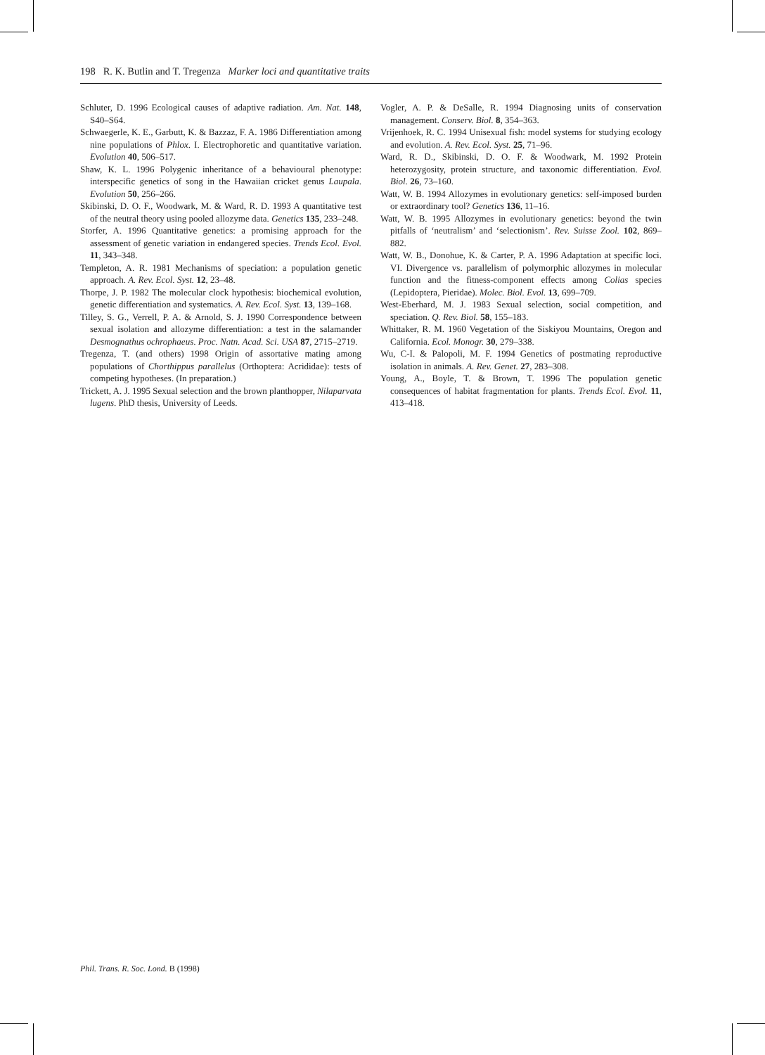198 R. K. Butlin and T. Tregenza Marker loci and quantitative traits
Schluter, D. 1996 Ecological causes of adaptive radiation. Am. Nat. 148, S40–S64.
Schwaegerle, K. E., Garbutt, K. & Bazzaz, F. A. 1986 Differentiation among nine populations of Phlox. I. Electrophoretic and quantitative variation. Evolution 40, 506–517.
Shaw, K. L. 1996 Polygenic inheritance of a behavioural phenotype: interspecific genetics of song in the Hawaiian cricket genus Laupala. Evolution 50, 256–266.
Skibinski, D. O. F., Woodwark, M. & Ward, R. D. 1993 A quantitative test of the neutral theory using pooled allozyme data. Genetics 135, 233–248.
Storfer, A. 1996 Quantitative genetics: a promising approach for the assessment of genetic variation in endangered species. Trends Ecol. Evol. 11, 343–348.
Templeton, A. R. 1981 Mechanisms of speciation: a population genetic approach. A. Rev. Ecol. Syst. 12, 23–48.
Thorpe, J. P. 1982 The molecular clock hypothesis: biochemical evolution, genetic differentiation and systematics. A. Rev. Ecol. Syst. 13, 139–168.
Tilley, S. G., Verrell, P. A. & Arnold, S. J. 1990 Correspondence between sexual isolation and allozyme differentiation: a test in the salamander Desmognathus ochrophaeus. Proc. Natn. Acad. Sci. USA 87, 2715–2719.
Tregenza, T. (and others) 1998 Origin of assortative mating among populations of Chorthippus parallelus (Orthoptera: Acrididae): tests of competing hypotheses. (In preparation.)
Trickett, A. J. 1995 Sexual selection and the brown planthopper, Nilaparvata lugens. PhD thesis, University of Leeds.
Vogler, A. P. & DeSalle, R. 1994 Diagnosing units of conservation management. Conserv. Biol. 8, 354–363.
Vrijenhoek, R. C. 1994 Unisexual fish: model systems for studying ecology and evolution. A. Rev. Ecol. Syst. 25, 71–96.
Ward, R. D., Skibinski, D. O. F. & Woodwark, M. 1992 Protein heterozygosity, protein structure, and taxonomic differentiation. Evol. Biol. 26, 73–160.
Watt, W. B. 1994 Allozymes in evolutionary genetics: self-imposed burden or extraordinary tool? Genetics 136, 11–16.
Watt, W. B. 1995 Allozymes in evolutionary genetics: beyond the twin pitfalls of ‘neutralism’ and ‘selectionism’. Rev. Suisse Zool. 102, 869–882.
Watt, W. B., Donohue, K. & Carter, P. A. 1996 Adaptation at specific loci. VI. Divergence vs. parallelism of polymorphic allozymes in molecular function and the fitness-component effects among Colias species (Lepidoptera, Pieridae). Molec. Biol. Evol. 13, 699–709.
West-Eberhard, M. J. 1983 Sexual selection, social competition, and speciation. Q. Rev. Biol. 58, 155–183.
Whittaker, R. M. 1960 Vegetation of the Siskiyou Mountains, Oregon and California. Ecol. Monogr. 30, 279–338.
Wu, C-I. & Palopoli, M. F. 1994 Genetics of postmating reproductive isolation in animals. A. Rev. Genet. 27, 283–308.
Young, A., Boyle, T. & Brown, T. 1996 The population genetic consequences of habitat fragmentation for plants. Trends Ecol. Evol. 11, 413–418.
Phil. Trans. R. Soc. Lond. B (1998)